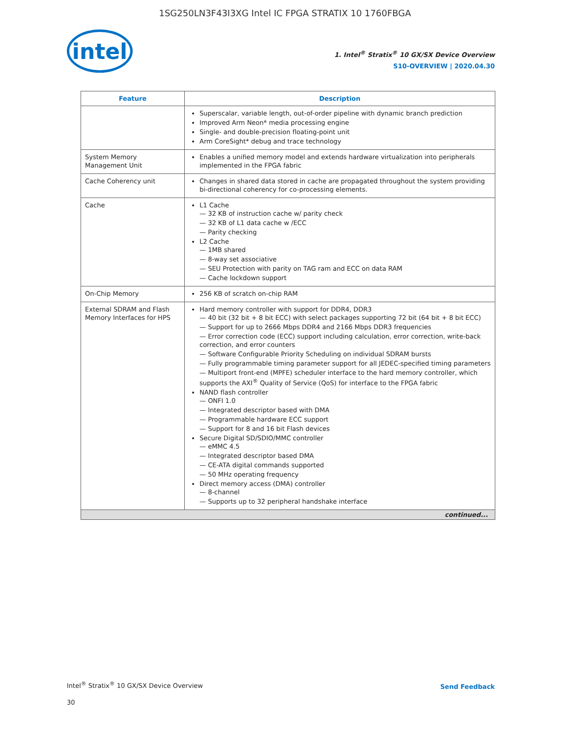1SG250LN3F43I3XG Intel IC FPGA STRATIX 10 1760FBGA
intel
1. Intel<sup>®</sup> Stratix<sup>®</sup> 10 GX/SX Device Overview
S10-OVERVIEW | 2020.04.30
| Feature | Description |
| --- | --- |
| | Superscalar, variable length, out-of-order pipeline with dynamic branch prediction Improved Arm Neon* media processing engine Single- and double-precision floating-point unit Arm CoreSight* debug and trace technology |
| System Memory Management Unit | Enables a unified memory model and extends hardware virtualization into peripherals implemented in the FPGA fabric |
| Cache Coherency unit | Changes in shared data stored in cache are propagated throughout the system providing bi-directional coherency for co-processing elements. |
| Cache | L1 Cache 32 KB of instruction cache w/ parity check 32 KB of L1 data cache w /ECC Parity checking L2 Cache 1MB shared 8-way set associative SEU Protection with parity on TAG ram and ECC on data RAM Cache lockdown support |
| On-Chip Memory | 256 KB of scratch on-chip RAM |
| External SDRAM and Flash Memory Interfaces for HPS | Hard memory controller with support for DDR4, DDR3 40 bit (32 bit + 8 bit ECC) with select packages supporting 72 bit (64 bit + 8 bit ECC) Support for up to 2666 Mbps DDR4 and 2166 Mbps DDR3 frequencies Error correction code (ECC) support including calculation, error correction, write-back correction, and error counters Software Configurable Priority Scheduling on individual SDRAM bursts Fully programmable timing parameter support for all JEDEC-specified timing parameters Multiport front-end (MPFE) scheduler interface to the hard memory controller, which supports the AXI<sup>®</sup> Quality of Service (QoS) for interface to the FPGA fabric NAND flash controller ONFI 1.0 Integrated descriptor based with DMA Programmable hardware ECC support Support for 8 and 16 bit Flash devices Secure Digital SD/SDIO/MMC controller eMMC 4.5 Integrated descriptor based DMA CE-ATA digital commands supported 50 MHz operating frequency Direct memory access (DMA) controller 8-channel Supports up to 32 peripheral handshake interface |
| continued... | |
Intel<sup>®</sup> Stratix<sup>®</sup> 10 GX/SX Device Overview
30
Send Feedback